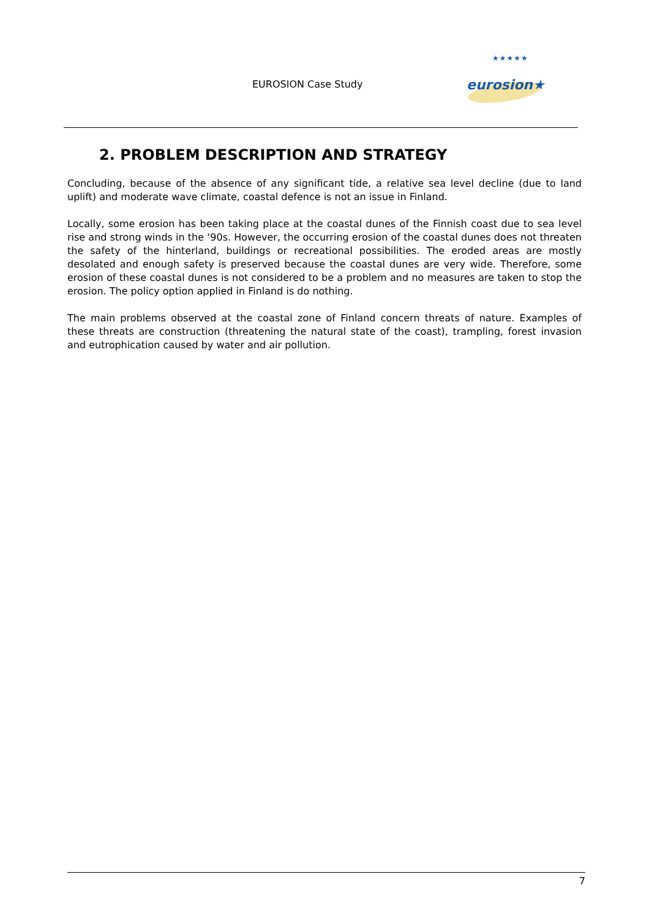EUROSION Case Study
★★★★★
eurosion★
2. PROBLEM DESCRIPTION AND STRATEGY
Concluding, because of the absence of any significant tide, a relative sea level decline (due to land uplift) and moderate wave climate, coastal defence is not an issue in Finland.
Locally, some erosion has been taking place at the coastal dunes of the Finnish coast due to sea level rise and strong winds in the ‘90s. However, the occurring erosion of the coastal dunes does not threaten the safety of the hinterland, buildings or recreational possibilities. The eroded areas are mostly desolated and enough safety is preserved because the coastal dunes are very wide. Therefore, some erosion of these coastal dunes is not considered to be a problem and no measures are taken to stop the erosion. The policy option applied in Finland is do nothing.
The main problems observed at the coastal zone of Finland concern threats of nature. Examples of these threats are construction (threatening the natural state of the coast), trampling, forest invasion and eutrophication caused by water and air pollution.
7